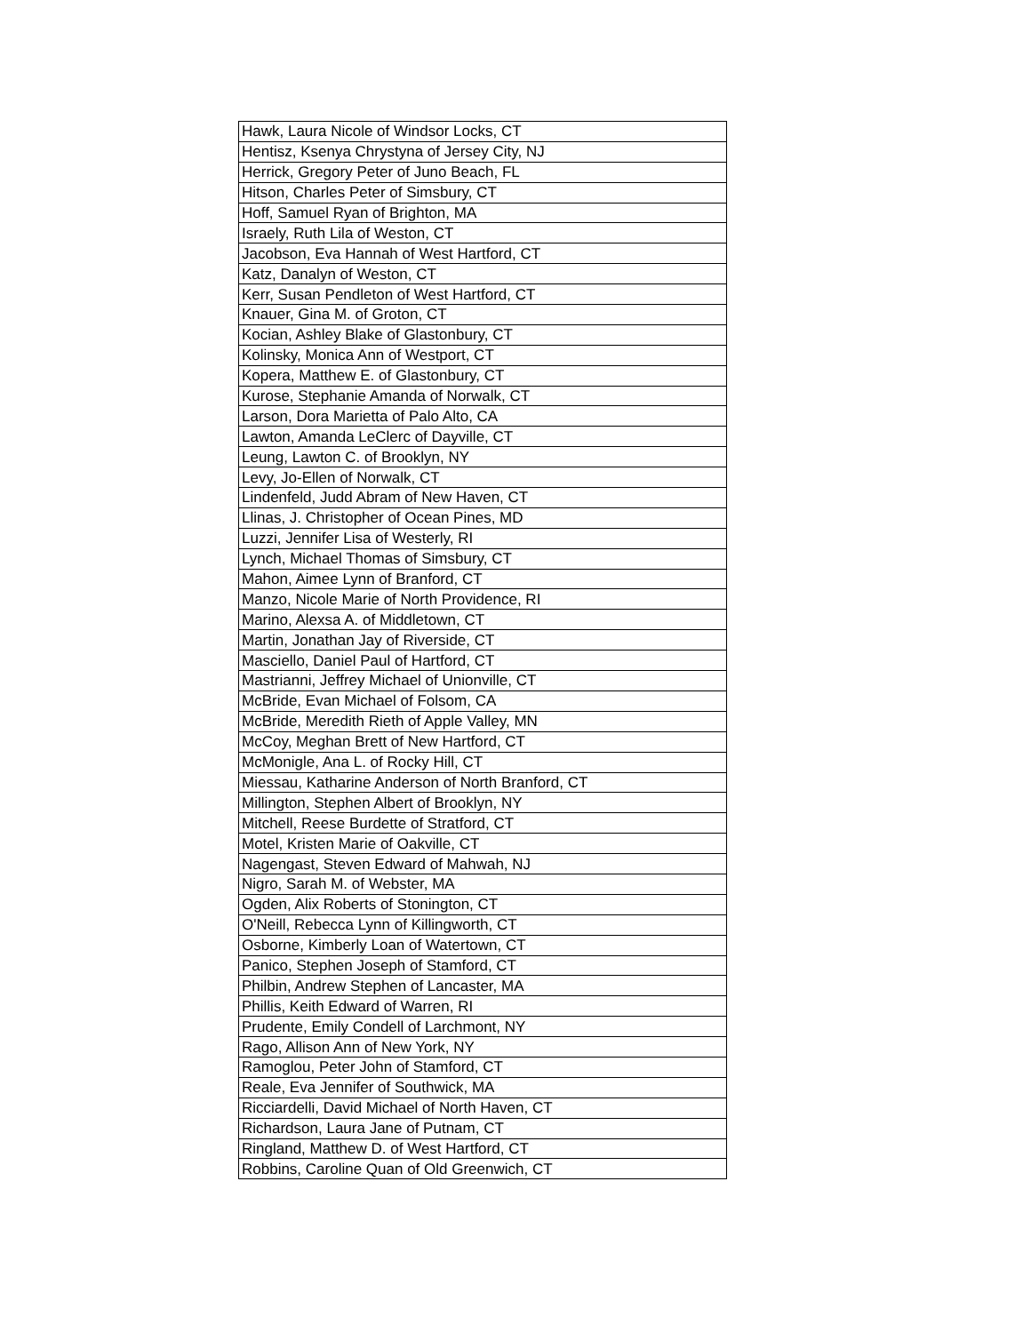| Hawk, Laura Nicole of Windsor Locks, CT |
| Hentisz, Ksenya Chrystyna of Jersey City, NJ |
| Herrick, Gregory Peter of Juno Beach, FL |
| Hitson, Charles Peter of Simsbury, CT |
| Hoff, Samuel Ryan of Brighton, MA |
| Israely, Ruth Lila of Weston, CT |
| Jacobson, Eva Hannah of West Hartford, CT |
| Katz, Danalyn of Weston, CT |
| Kerr, Susan Pendleton of West Hartford, CT |
| Knauer, Gina M. of Groton, CT |
| Kocian, Ashley Blake of Glastonbury, CT |
| Kolinsky, Monica Ann of Westport, CT |
| Kopera, Matthew E. of Glastonbury, CT |
| Kurose, Stephanie Amanda of Norwalk, CT |
| Larson, Dora Marietta of Palo Alto, CA |
| Lawton, Amanda LeClerc of Dayville, CT |
| Leung, Lawton C. of Brooklyn, NY |
| Levy, Jo-Ellen of Norwalk, CT |
| Lindenfeld, Judd Abram of New Haven, CT |
| Llinas, J. Christopher of Ocean Pines, MD |
| Luzzi, Jennifer Lisa of Westerly, RI |
| Lynch, Michael Thomas of Simsbury, CT |
| Mahon, Aimee Lynn of Branford, CT |
| Manzo, Nicole Marie of North Providence, RI |
| Marino, Alexsa A. of Middletown, CT |
| Martin, Jonathan Jay of Riverside, CT |
| Masciello, Daniel Paul of Hartford, CT |
| Mastrianni, Jeffrey Michael of Unionville, CT |
| McBride, Evan Michael of Folsom, CA |
| McBride, Meredith Rieth of Apple Valley, MN |
| McCoy, Meghan Brett of New Hartford, CT |
| McMonigle, Ana L. of Rocky Hill, CT |
| Miessau, Katharine Anderson of North Branford, CT |
| Millington, Stephen Albert of Brooklyn, NY |
| Mitchell, Reese Burdette of Stratford, CT |
| Motel, Kristen Marie of Oakville, CT |
| Nagengast, Steven Edward of Mahwah, NJ |
| Nigro, Sarah M. of Webster, MA |
| Ogden, Alix Roberts of Stonington, CT |
| O'Neill, Rebecca Lynn of Killingworth, CT |
| Osborne, Kimberly Loan of Watertown, CT |
| Panico, Stephen Joseph of Stamford, CT |
| Philbin, Andrew Stephen of Lancaster, MA |
| Phillis, Keith Edward of Warren, RI |
| Prudente, Emily Condell of Larchmont, NY |
| Rago, Allison Ann of New York, NY |
| Ramoglou, Peter John of Stamford, CT |
| Reale, Eva Jennifer of Southwick, MA |
| Ricciardelli, David Michael of North Haven, CT |
| Richardson, Laura Jane of Putnam, CT |
| Ringland, Matthew D. of West Hartford, CT |
| Robbins, Caroline Quan of Old Greenwich, CT |